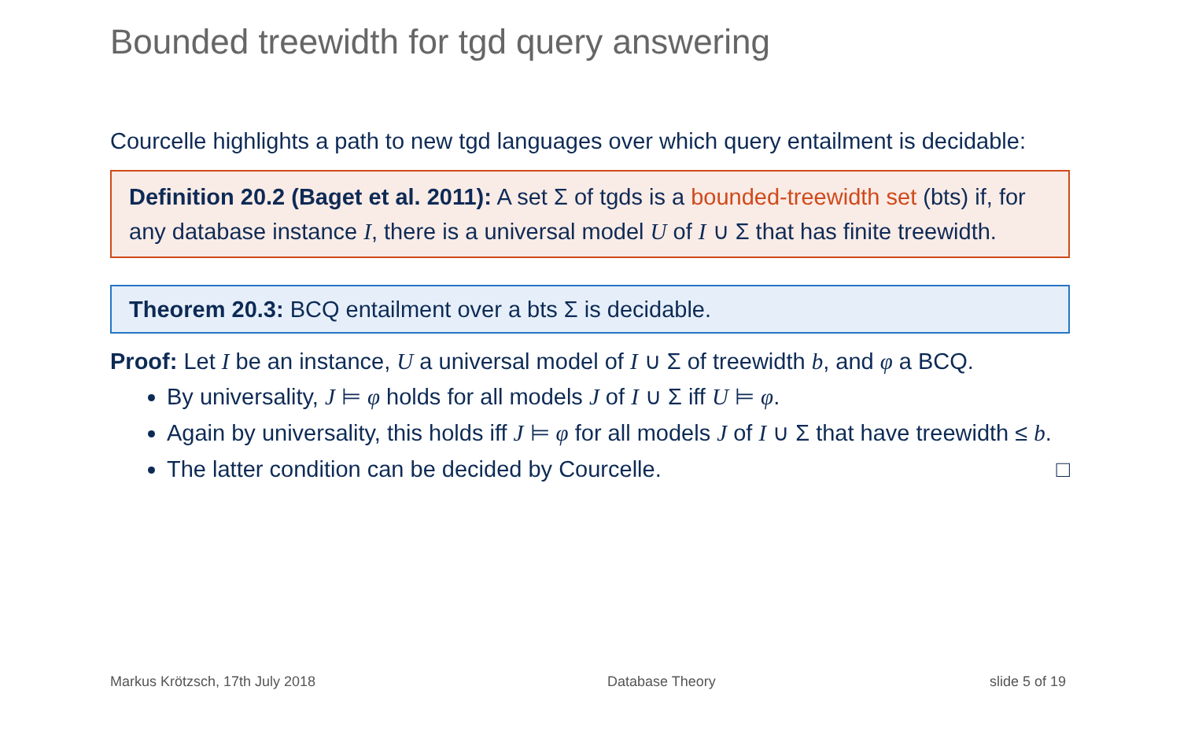Bounded treewidth for tgd query answering
Courcelle highlights a path to new tgd languages over which query entailment is decidable:
Definition 20.2 (Baget et al. 2011): A set Σ of tgds is a bounded-treewidth set (bts) if, for any database instance I, there is a universal model U of I ∪ Σ that has finite treewidth.
Theorem 20.3: BCQ entailment over a bts Σ is decidable.
Proof: Let I be an instance, U a universal model of I ∪ Σ of treewidth b, and φ a BCQ.
By universality, J ⊨ φ holds for all models J of I ∪ Σ iff U ⊨ φ.
Again by universality, this holds iff J ⊨ φ for all models J of I ∪ Σ that have treewidth ≤ b.
The latter condition can be decided by Courcelle. □
Markus Krötzsch, 17th July 2018
Database Theory slide 5 of 19